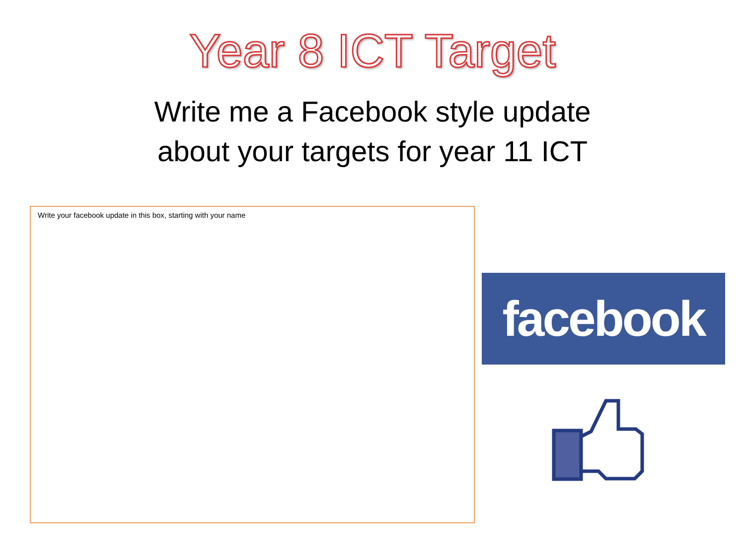Year 8 ICT Target
Write me a Facebook style update
about your targets for year 11 ICT
Write your facebook update in this box, starting with your name
facebook